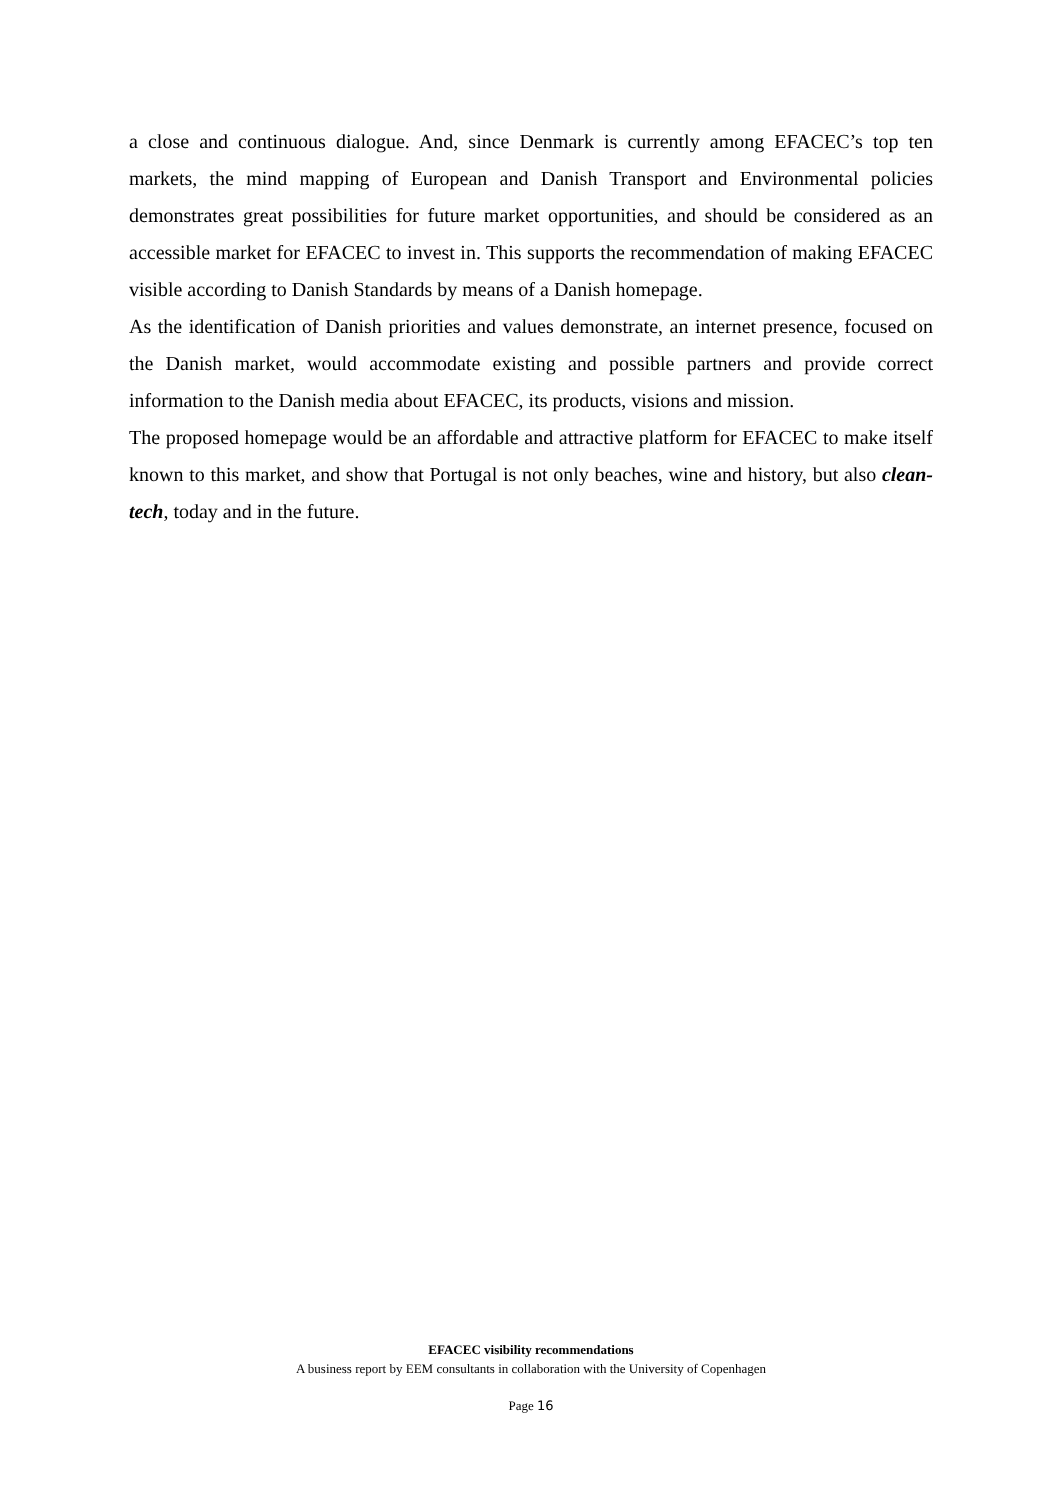a close and continuous dialogue. And, since Denmark is currently among EFACEC’s top ten markets, the mind mapping of European and Danish Transport and Environmental policies demonstrates great possibilities for future market opportunities, and should be considered as an accessible market for EFACEC to invest in. This supports the recommendation of making EFACEC visible according to Danish Standards by means of a Danish homepage.
As the identification of Danish priorities and values demonstrate, an internet presence, focused on the Danish market, would accommodate existing and possible partners and provide correct information to the Danish media about EFACEC, its products, visions and mission.
The proposed homepage would be an affordable and attractive platform for EFACEC to make itself known to this market, and show that Portugal is not only beaches, wine and history, but also clean-tech, today and in the future.
EFACEC visibility recommendations
A business report by EEM consultants in collaboration with the University of Copenhagen
Page 16